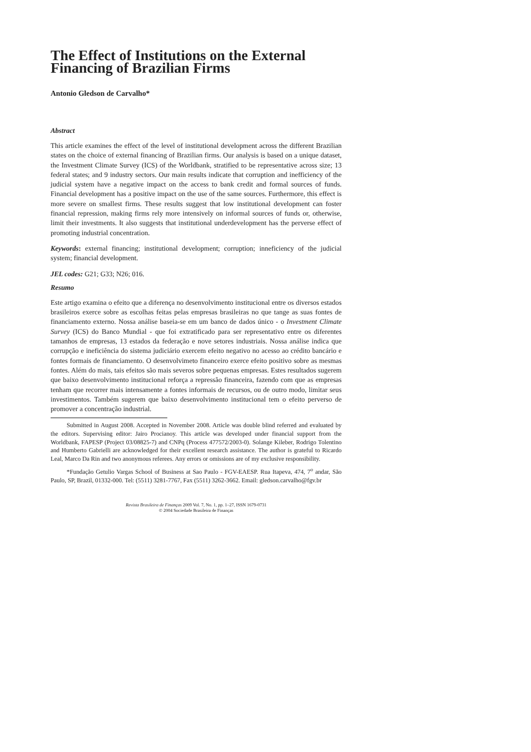The Effect of Institutions on the External Financing of Brazilian Firms
Antonio Gledson de Carvalho*
Abstract
This article examines the effect of the level of institutional development across the different Brazilian states on the choice of external financing of Brazilian firms. Our analysis is based on a unique dataset, the Investment Climate Survey (ICS) of the Worldbank, stratified to be representative across size; 13 federal states; and 9 industry sectors. Our main results indicate that corruption and inefficiency of the judicial system have a negative impact on the access to bank credit and formal sources of funds. Financial development has a positive impact on the use of the same sources. Furthermore, this effect is more severe on smallest firms. These results suggest that low institutional development can foster financial repression, making firms rely more intensively on informal sources of funds or, otherwise, limit their investments. It also suggests that institutional underdevelopment has the perverse effect of promoting industrial concentration.
Keywords: external financing; institutional development; corruption; inneficiency of the judicial system; financial development.
JEL codes: G21; G33; N26; 016.
Resumo
Este artigo examina o efeito que a diferença no desenvolvimento institucional entre os diversos estados brasileiros exerce sobre as escolhas feitas pelas empresas brasileiras no que tange as suas fontes de financiamento externo. Nossa análise baseia-se em um banco de dados único - o Investment Climate Survey (ICS) do Banco Mundial - que foi extratificado para ser representativo entre os diferentes tamanhos de empresas, 13 estados da federação e nove setores industriais. Nossa análise indica que corrupção e ineficiência do sistema judiciário exercem efeito negativo no acesso ao crédito bancário e fontes formais de financiamento. O desenvolvimeto financeiro exerce efeito positivo sobre as mesmas fontes. Além do mais, tais efeitos são mais severos sobre pequenas empresas. Estes resultados sugerem que baixo desenvolvimento institucional reforça a repressão financeira, fazendo com que as empresas tenham que recorrer mais intensamente a fontes informais de recursos, ou de outro modo, limitar seus investimentos. Também sugerem que baixo desenvolvimento institucional tem o efeito perverso de promover a concentração industrial.
Submitted in August 2008. Accepted in November 2008. Article was double blind referred and evaluated by the editors. Supervising editor: Jairo Procianoy. This article was developed under financial support from the Worldbank, FAPESP (Project 03/08825-7) and CNPq (Process 477572/2003-0). Solange Kileber, Rodrigo Tolentino and Humberto Gabrielli are acknowledged for their excellent research assistance. The author is grateful to Ricardo Leal, Marco Da Rin and two anonymous referees. Any errors or omissions are of my exclusive responsibility.
*Fundação Getulio Vargas School of Business at Sao Paulo - FGV-EAESP. Rua Itapeva, 474, 7<sup>o</sup> andar, São Paulo, SP, Brazil, 01332-000. Tel: (5511) 3281-7767, Fax (5511) 3262-3662. Email: gledson.carvalho@fgv.br
Revista Brasileira de Finanças 2009 Vol. 7, No. 1, pp. 1–27, ISSN 1679-0731
© 2004 Sociedade Brasileira de Finanças